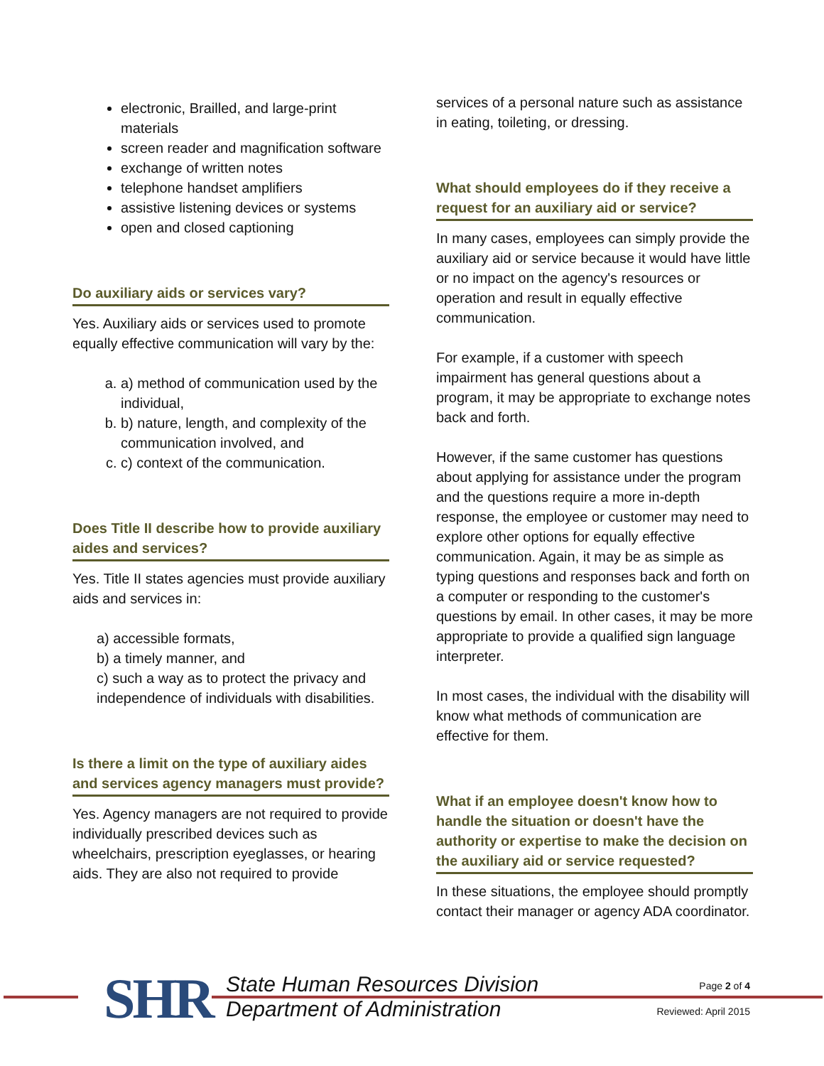electronic, Brailled, and large-print materials
screen reader and magnification software
exchange of written notes
telephone handset amplifiers
assistive listening devices or systems
open and closed captioning
Do auxiliary aids or services vary?
Yes. Auxiliary aids or services used to promote equally effective communication will vary by the:
a. a) method of communication used by the individual,
b. b) nature, length, and complexity of the communication involved, and
c. c) context of the communication.
Does Title II describe how to provide auxiliary aides and services?
Yes. Title II states agencies must provide auxiliary aids and services in:
a) accessible formats,
b) a timely manner, and
c) such a way as to protect the privacy and independence of individuals with disabilities.
Is there a limit on the type of auxiliary aides and services agency managers must provide?
Yes. Agency managers are not required to provide individually prescribed devices such as wheelchairs, prescription eyeglasses, or hearing aids. They are also not required to provide
services of a personal nature such as assistance in eating, toileting, or dressing.
What should employees do if they receive a request for an auxiliary aid or service?
In many cases, employees can simply provide the auxiliary aid or service because it would have little or no impact on the agency's resources or operation and result in equally effective communication.
For example, if a customer with speech impairment has general questions about a program, it may be appropriate to exchange notes back and forth.
However, if the same customer has questions about applying for assistance under the program and the questions require a more in-depth response, the employee or customer may need to explore other options for equally effective communication. Again, it may be as simple as typing questions and responses back and forth on a computer or responding to the customer's questions by email. In other cases, it may be more appropriate to provide a qualified sign language interpreter.
In most cases, the individual with the disability will know what methods of communication are effective for them.
What if an employee doesn't know how to handle the situation or doesn't have the authority or expertise to make the decision on the auxiliary aid or service requested?
In these situations, the employee should promptly contact their manager or agency ADA coordinator.
SHR
State Human Resources Division
Department of Administration
Page 2 of 4
Reviewed: April 2015